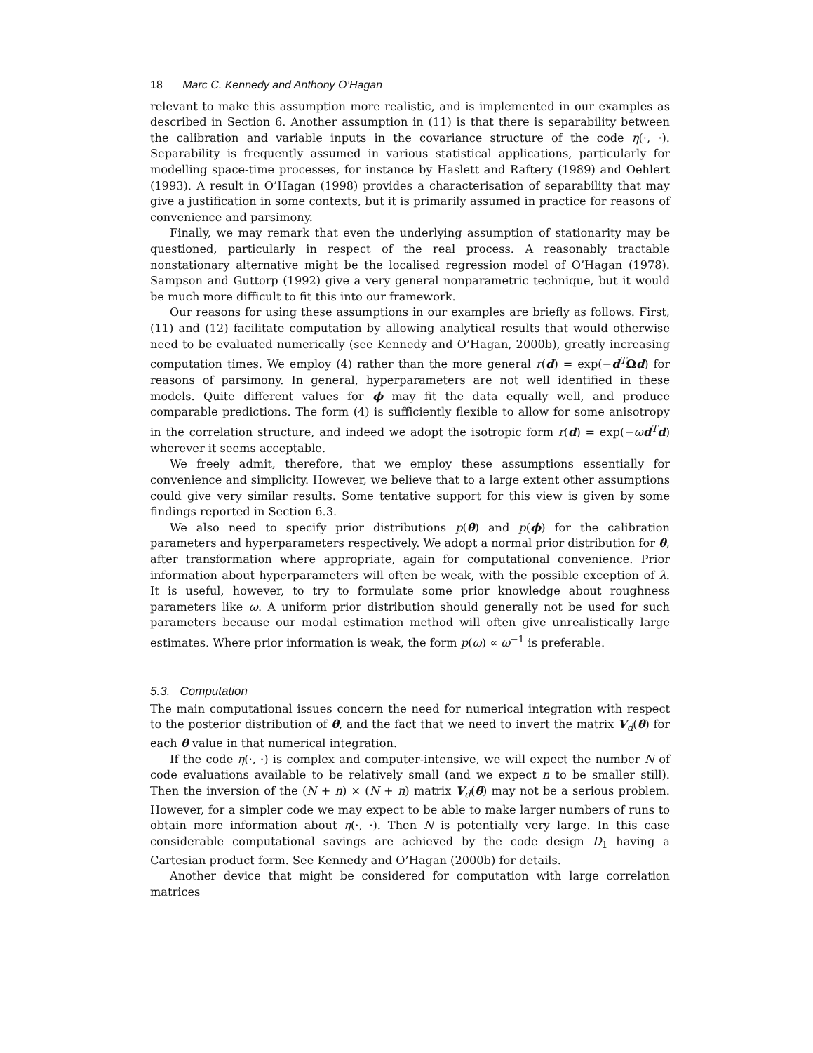18 Marc C. Kennedy and Anthony O’Hagan
relevant to make this assumption more realistic, and is implemented in our examples as described in Section 6. Another assumption in (11) is that there is separability between the calibration and variable inputs in the covariance structure of the code η(·, ·). Separability is frequently assumed in various statistical applications, particularly for modelling space-time processes, for instance by Haslett and Raftery (1989) and Oehlert (1993). A result in O’Hagan (1998) provides a characterisation of separability that may give a justification in some contexts, but it is primarily assumed in practice for reasons of convenience and parsimony.
Finally, we may remark that even the underlying assumption of stationarity may be questioned, particularly in respect of the real process. A reasonably tractable nonstationary alternative might be the localised regression model of O’Hagan (1978). Sampson and Guttorp (1992) give a very general nonparametric technique, but it would be much more difficult to fit this into our framework.
Our reasons for using these assumptions in our examples are briefly as follows. First, (11) and (12) facilitate computation by allowing analytical results that would otherwise need to be evaluated numerically (see Kennedy and O’Hagan, 2000b), greatly increasing computation times. We employ (4) rather than the more general r(d) = exp(−d<sup>T</sup>Ωd) for reasons of parsimony. In general, hyperparameters are not well identified in these models. Quite different values for ϕ may fit the data equally well, and produce comparable predictions. The form (4) is sufficiently flexible to allow for some anisotropy in the correlation structure, and indeed we adopt the isotropic form r(d) = exp(−ωd<sup>T</sup>d) wherever it seems acceptable.
We freely admit, therefore, that we employ these assumptions essentially for convenience and simplicity. However, we believe that to a large extent other assumptions could give very similar results. Some tentative support for this view is given by some findings reported in Section 6.3.
We also need to specify prior distributions p(θ) and p(ϕ) for the calibration parameters and hyperparameters respectively. We adopt a normal prior distribution for θ, after transformation where appropriate, again for computational convenience. Prior information about hyperparameters will often be weak, with the possible exception of λ. It is useful, however, to try to formulate some prior knowledge about roughness parameters like ω. A uniform prior distribution should generally not be used for such parameters because our modal estimation method will often give unrealistically large estimates. Where prior information is weak, the form p(ω) ∝ ω<sup>−1</sup> is preferable.
5.3. Computation
The main computational issues concern the need for numerical integration with respect to the posterior distribution of θ, and the fact that we need to invert the matrix V<sub>d</sub>(θ) for each θ value in that numerical integration.
If the code η(·, ·) is complex and computer-intensive, we will expect the number N of code evaluations available to be relatively small (and we expect n to be smaller still). Then the inversion of the (N + n) × (N + n) matrix V<sub>d</sub>(θ) may not be a serious problem. However, for a simpler code we may expect to be able to make larger numbers of runs to obtain more information about η(·, ·). Then N is potentially very large. In this case considerable computational savings are achieved by the code design D<sub>1</sub> having a Cartesian product form. See Kennedy and O’Hagan (2000b) for details.
Another device that might be considered for computation with large correlation matrices